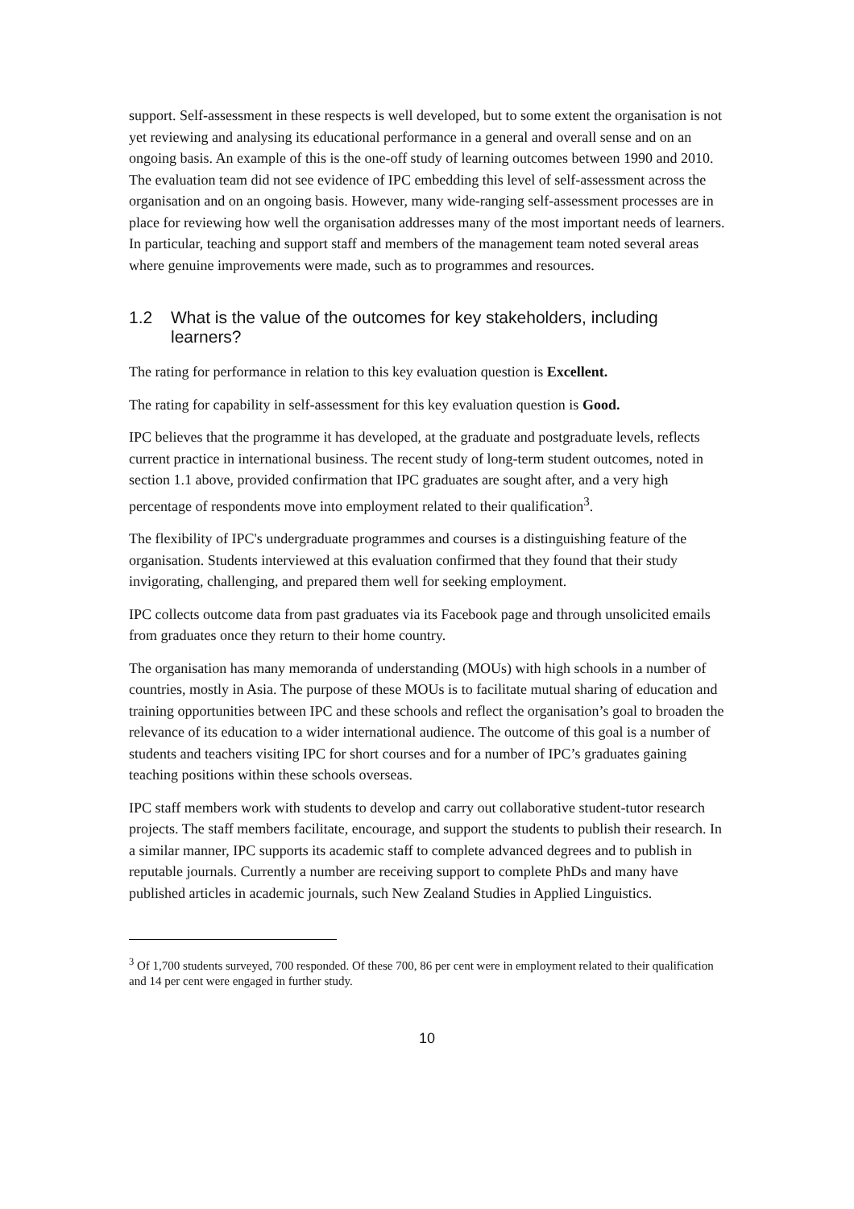support. Self-assessment in these respects is well developed, but to some extent the organisation is not yet reviewing and analysing its educational performance in a general and overall sense and on an ongoing basis. An example of this is the one-off study of learning outcomes between 1990 and 2010. The evaluation team did not see evidence of IPC embedding this level of self-assessment across the organisation and on an ongoing basis. However, many wide-ranging self-assessment processes are in place for reviewing how well the organisation addresses many of the most important needs of learners. In particular, teaching and support staff and members of the management team noted several areas where genuine improvements were made, such as to programmes and resources.
1.2 What is the value of the outcomes for key stakeholders, including learners?
The rating for performance in relation to this key evaluation question is Excellent.
The rating for capability in self-assessment for this key evaluation question is Good.
IPC believes that the programme it has developed, at the graduate and postgraduate levels, reflects current practice in international business. The recent study of long-term student outcomes, noted in section 1.1 above, provided confirmation that IPC graduates are sought after, and a very high percentage of respondents move into employment related to their qualification<sup>3</sup>.
The flexibility of IPC's undergraduate programmes and courses is a distinguishing feature of the organisation. Students interviewed at this evaluation confirmed that they found that their study invigorating, challenging, and prepared them well for seeking employment.
IPC collects outcome data from past graduates via its Facebook page and through unsolicited emails from graduates once they return to their home country.
The organisation has many memoranda of understanding (MOUs) with high schools in a number of countries, mostly in Asia. The purpose of these MOUs is to facilitate mutual sharing of education and training opportunities between IPC and these schools and reflect the organisation’s goal to broaden the relevance of its education to a wider international audience. The outcome of this goal is a number of students and teachers visiting IPC for short courses and for a number of IPC’s graduates gaining teaching positions within these schools overseas.
IPC staff members work with students to develop and carry out collaborative student-tutor research projects. The staff members facilitate, encourage, and support the students to publish their research. In a similar manner, IPC supports its academic staff to complete advanced degrees and to publish in reputable journals. Currently a number are receiving support to complete PhDs and many have published articles in academic journals, such New Zealand Studies in Applied Linguistics.
<sup>3</sup> Of 1,700 students surveyed, 700 responded. Of these 700, 86 per cent were in employment related to their qualification and 14 per cent were engaged in further study.
10